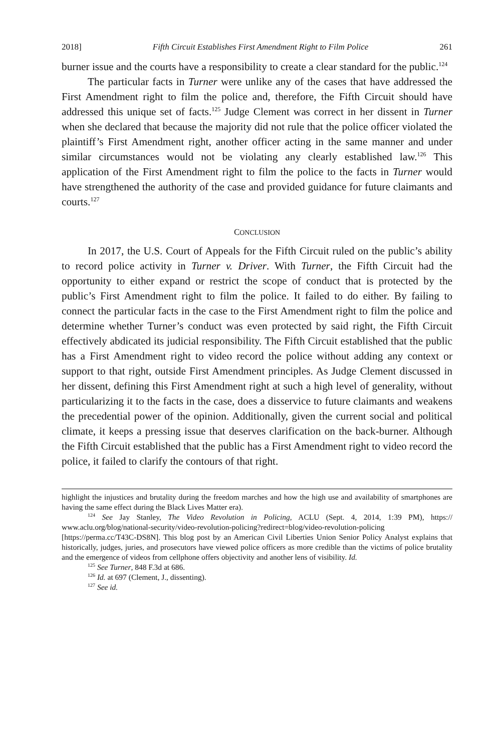2018] Fifth Circuit Establishes First Amendment Right to Film Police 261
burner issue and the courts have a responsibility to create a clear standard for the public.<sup>124</sup>
The particular facts in Turner were unlike any of the cases that have addressed the First Amendment right to film the police and, therefore, the Fifth Circuit should have addressed this unique set of facts.<sup>125</sup> Judge Clement was correct in her dissent in Turner when she declared that because the majority did not rule that the police officer violated the plaintiff’s First Amendment right, another officer acting in the same manner and under similar circumstances would not be violating any clearly established law.<sup>126</sup> This application of the First Amendment right to film the police to the facts in Turner would have strengthened the authority of the case and provided guidance for future claimants and courts.<sup>127</sup>
CONCLUSION
In 2017, the U.S. Court of Appeals for the Fifth Circuit ruled on the public’s ability to record police activity in Turner v. Driver. With Turner, the Fifth Circuit had the opportunity to either expand or restrict the scope of conduct that is protected by the public’s First Amendment right to film the police. It failed to do either. By failing to connect the particular facts in the case to the First Amendment right to film the police and determine whether Turner’s conduct was even protected by said right, the Fifth Circuit effectively abdicated its judicial responsibility. The Fifth Circuit established that the public has a First Amendment right to video record the police without adding any context or support to that right, outside First Amendment principles. As Judge Clement discussed in her dissent, defining this First Amendment right at such a high level of generality, without particularizing it to the facts in the case, does a disservice to future claimants and weakens the precedential power of the opinion. Additionally, given the current social and political climate, it keeps a pressing issue that deserves clarification on the back-burner. Although the Fifth Circuit established that the public has a First Amendment right to video record the police, it failed to clarify the contours of that right.
highlight the injustices and brutality during the freedom marches and how the high use and availability of smartphones are having the same effect during the Black Lives Matter era).
<sup>124</sup> See Jay Stanley, The Video Revolution in Policing, ACLU (Sept. 4, 2014, 1:39 PM), https:// www.aclu.org/blog/national-security/video-revolution-policing?redirect=blog/video-revolution-policing [https://perma.cc/T43C-DS8N]. This blog post by an American Civil Liberties Union Senior Policy Analyst explains that historically, judges, juries, and prosecutors have viewed police officers as more credible than the victims of police brutality and the emergence of videos from cellphone offers objectivity and another lens of visibility. Id.
<sup>125</sup> See Turner, 848 F.3d at 686.
<sup>126</sup> Id. at 697 (Clement, J., dissenting).
<sup>127</sup> See id.